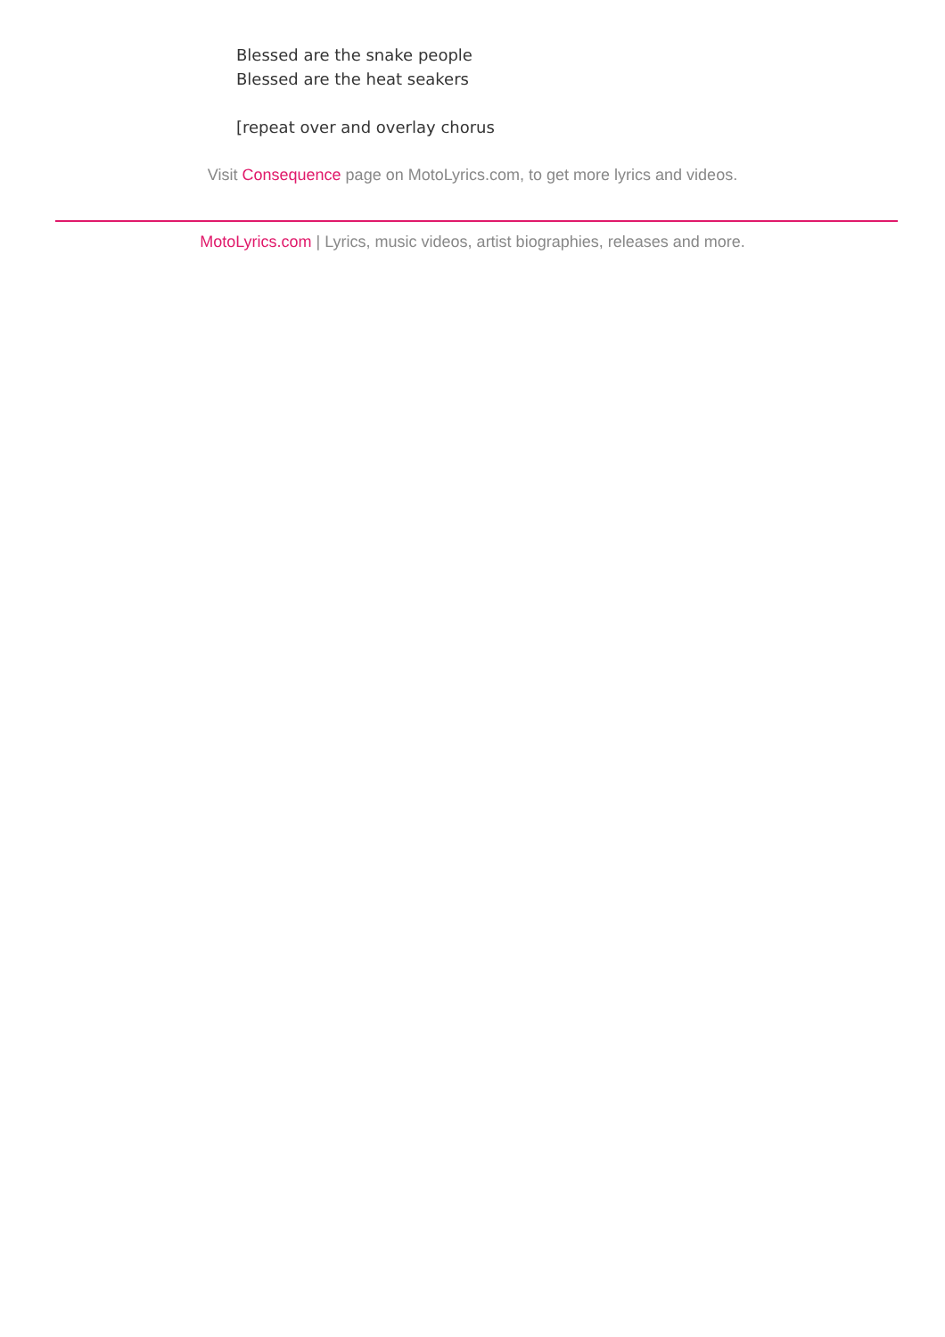Blessed are the snake people
Blessed are the heat seakers
[repeat over and overlay chorus
Visit Consequence page on MotoLyrics.com, to get more lyrics and videos.
MotoLyrics.com | Lyrics, music videos, artist biographies, releases and more.